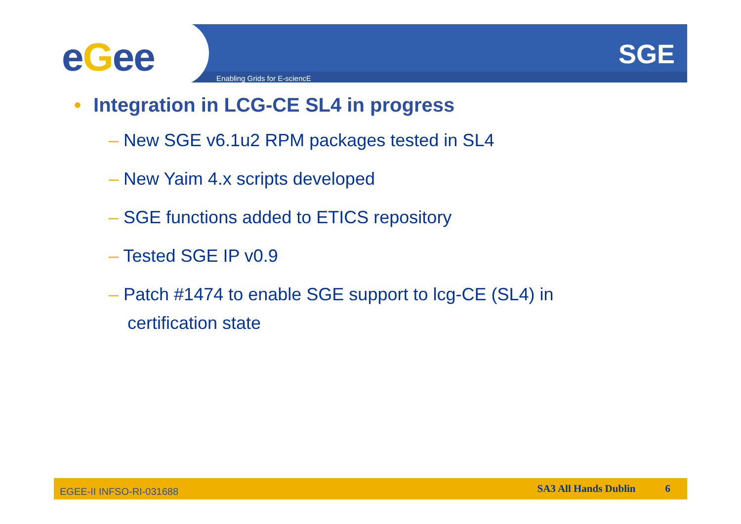eGee Enabling Grids for E-sciencE
SGE
• Integration in LCG-CE SL4 in progress
– New SGE v6.1u2 RPM packages tested in SL4
– New Yaim 4.x scripts developed
– SGE functions added to ETICS repository
– Tested SGE IP v0.9
– Patch #1474 to enable SGE support to lcg-CE (SL4) in certification state
EGEE-II INFSO-RI-031688
SA3 All Hands Dublin 6